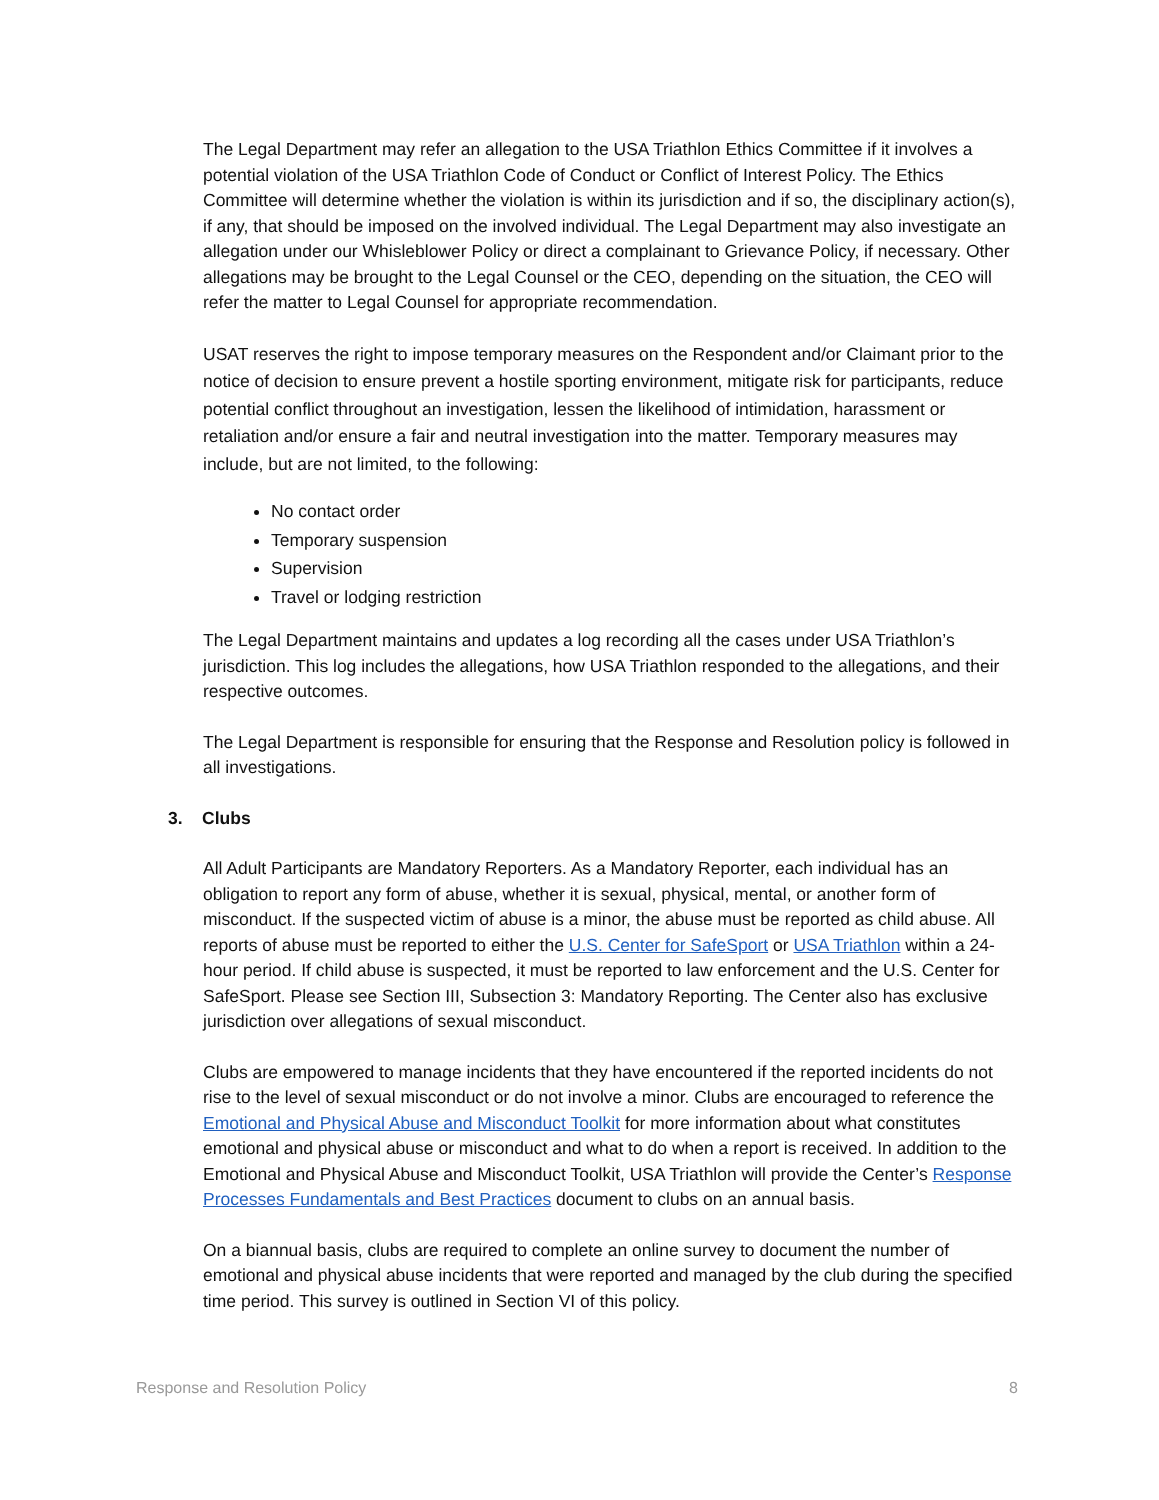The Legal Department may refer an allegation to the USA Triathlon Ethics Committee if it involves a potential violation of the USA Triathlon Code of Conduct or Conflict of Interest Policy. The Ethics Committee will determine whether the violation is within its jurisdiction and if so, the disciplinary action(s), if any, that should be imposed on the involved individual. The Legal Department may also investigate an allegation under our Whisleblower Policy or direct a complainant to Grievance Policy, if necessary. Other allegations may be brought to the Legal Counsel or the CEO, depending on the situation, the CEO will refer the matter to Legal Counsel for appropriate recommendation.
USAT reserves the right to impose temporary measures on the Respondent and/or Claimant prior to the notice of decision to ensure prevent a hostile sporting environment, mitigate risk for participants, reduce potential conflict throughout an investigation, lessen the likelihood of intimidation, harassment or retaliation and/or ensure a fair and neutral investigation into the matter. Temporary measures may include, but are not limited, to the following:
No contact order
Temporary suspension
Supervision
Travel or lodging restriction
The Legal Department maintains and updates a log recording all the cases under USA Triathlon’s jurisdiction. This log includes the allegations, how USA Triathlon responded to the allegations, and their respective outcomes.
The Legal Department is responsible for ensuring that the Response and Resolution policy is followed in all investigations.
3. Clubs
All Adult Participants are Mandatory Reporters. As a Mandatory Reporter, each individual has an obligation to report any form of abuse, whether it is sexual, physical, mental, or another form of misconduct. If the suspected victim of abuse is a minor, the abuse must be reported as child abuse. All reports of abuse must be reported to either the U.S. Center for SafeSport or USA Triathlon within a 24-hour period. If child abuse is suspected, it must be reported to law enforcement and the U.S. Center for SafeSport. Please see Section III, Subsection 3: Mandatory Reporting. The Center also has exclusive jurisdiction over allegations of sexual misconduct.
Clubs are empowered to manage incidents that they have encountered if the reported incidents do not rise to the level of sexual misconduct or do not involve a minor. Clubs are encouraged to reference the Emotional and Physical Abuse and Misconduct Toolkit for more information about what constitutes emotional and physical abuse or misconduct and what to do when a report is received. In addition to the Emotional and Physical Abuse and Misconduct Toolkit, USA Triathlon will provide the Center’s Response Processes Fundamentals and Best Practices document to clubs on an annual basis.
On a biannual basis, clubs are required to complete an online survey to document the number of emotional and physical abuse incidents that were reported and managed by the club during the specified time period. This survey is outlined in Section VI of this policy.
Response and Resolution Policy 8